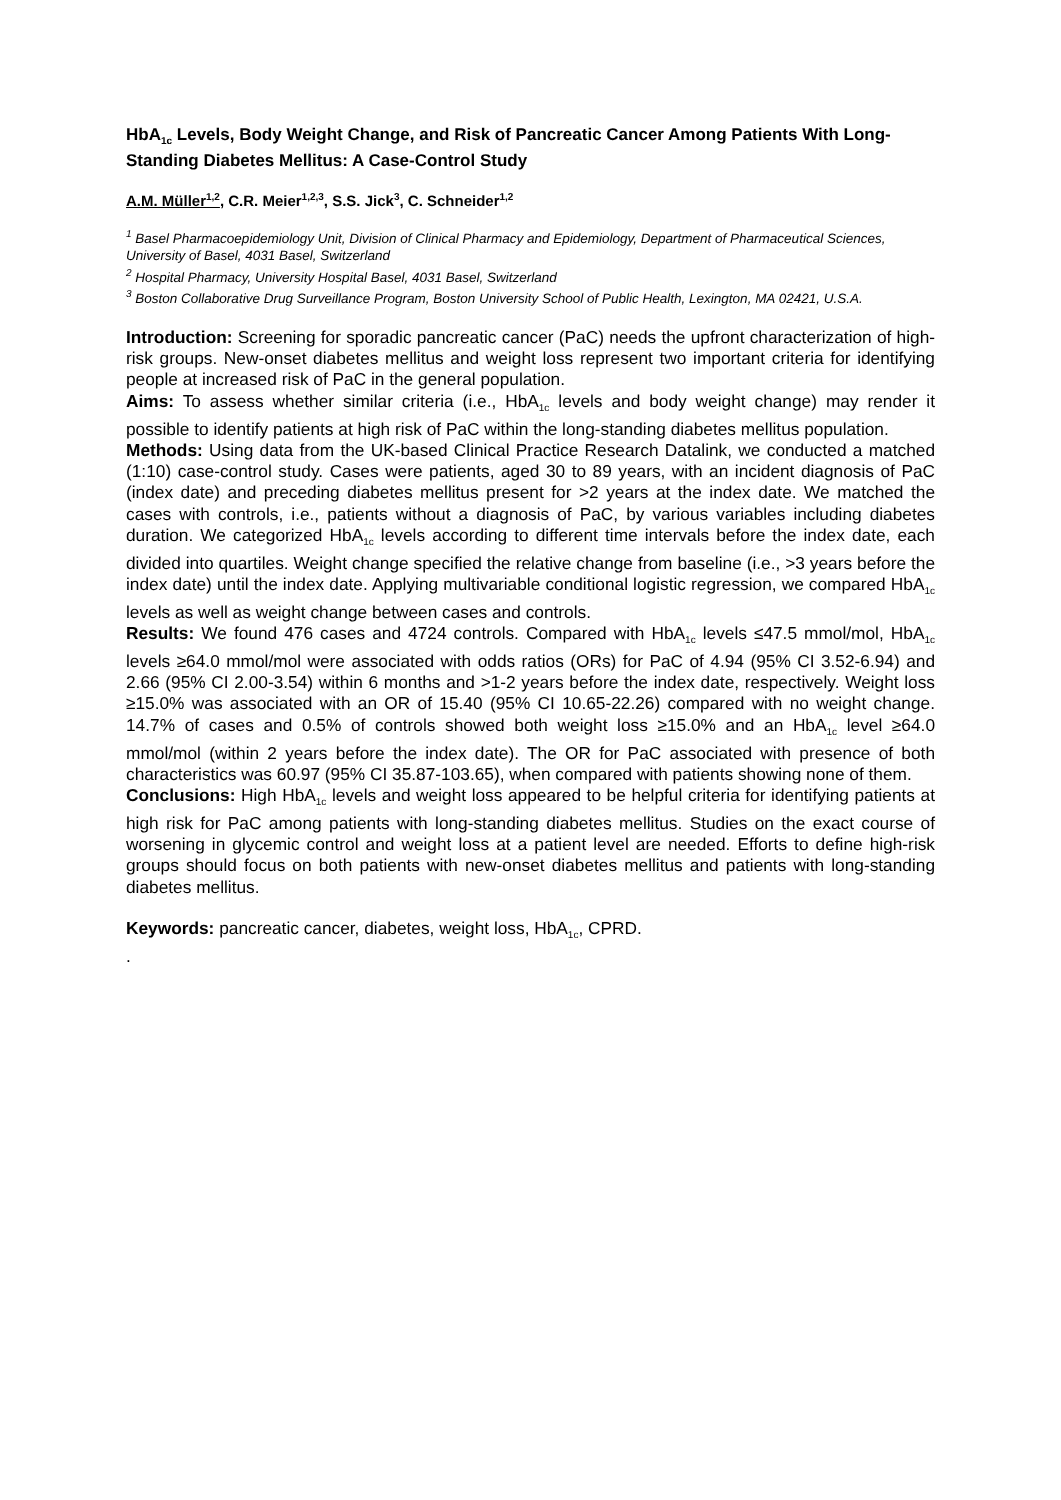HbA<sub>1c</sub> Levels, Body Weight Change, and Risk of Pancreatic Cancer Among Patients With Long-Standing Diabetes Mellitus: A Case-Control Study
A.M. Müller<sup>1,2</sup>, C.R. Meier<sup>1,2,3</sup>, S.S. Jick<sup>3</sup>, C. Schneider<sup>1,2</sup>
<sup>1</sup> Basel Pharmacoepidemiology Unit, Division of Clinical Pharmacy and Epidemiology, Department of Pharmaceutical Sciences, University of Basel, 4031 Basel, Switzerland
<sup>2</sup> Hospital Pharmacy, University Hospital Basel, 4031 Basel, Switzerland
<sup>3</sup> Boston Collaborative Drug Surveillance Program, Boston University School of Public Health, Lexington, MA 02421, U.S.A.
Introduction: Screening for sporadic pancreatic cancer (PaC) needs the upfront characterization of high-risk groups. New-onset diabetes mellitus and weight loss represent two important criteria for identifying people at increased risk of PaC in the general population.
Aims: To assess whether similar criteria (i.e., HbA<sub>1c</sub> levels and body weight change) may render it possible to identify patients at high risk of PaC within the long-standing diabetes mellitus population.
Methods: Using data from the UK-based Clinical Practice Research Datalink, we conducted a matched (1:10) case-control study. Cases were patients, aged 30 to 89 years, with an incident diagnosis of PaC (index date) and preceding diabetes mellitus present for >2 years at the index date. We matched the cases with controls, i.e., patients without a diagnosis of PaC, by various variables including diabetes duration. We categorized HbA<sub>1c</sub> levels according to different time intervals before the index date, each divided into quartiles. Weight change specified the relative change from baseline (i.e., >3 years before the index date) until the index date. Applying multivariable conditional logistic regression, we compared HbA<sub>1c</sub> levels as well as weight change between cases and controls.
Results: We found 476 cases and 4724 controls. Compared with HbA<sub>1c</sub> levels ≤47.5 mmol/mol, HbA<sub>1c</sub> levels ≥64.0 mmol/mol were associated with odds ratios (ORs) for PaC of 4.94 (95% CI 3.52-6.94) and 2.66 (95% CI 2.00-3.54) within 6 months and >1-2 years before the index date, respectively. Weight loss ≥15.0% was associated with an OR of 15.40 (95% CI 10.65-22.26) compared with no weight change. 14.7% of cases and 0.5% of controls showed both weight loss ≥15.0% and an HbA<sub>1c</sub> level ≥64.0 mmol/mol (within 2 years before the index date). The OR for PaC associated with presence of both characteristics was 60.97 (95% CI 35.87-103.65), when compared with patients showing none of them.
Conclusions: High HbA<sub>1c</sub> levels and weight loss appeared to be helpful criteria for identifying patients at high risk for PaC among patients with long-standing diabetes mellitus. Studies on the exact course of worsening in glycemic control and weight loss at a patient level are needed. Efforts to define high-risk groups should focus on both patients with new-onset diabetes mellitus and patients with long-standing diabetes mellitus.
Keywords: pancreatic cancer, diabetes, weight loss, HbA<sub>1c</sub>, CPRD.
.